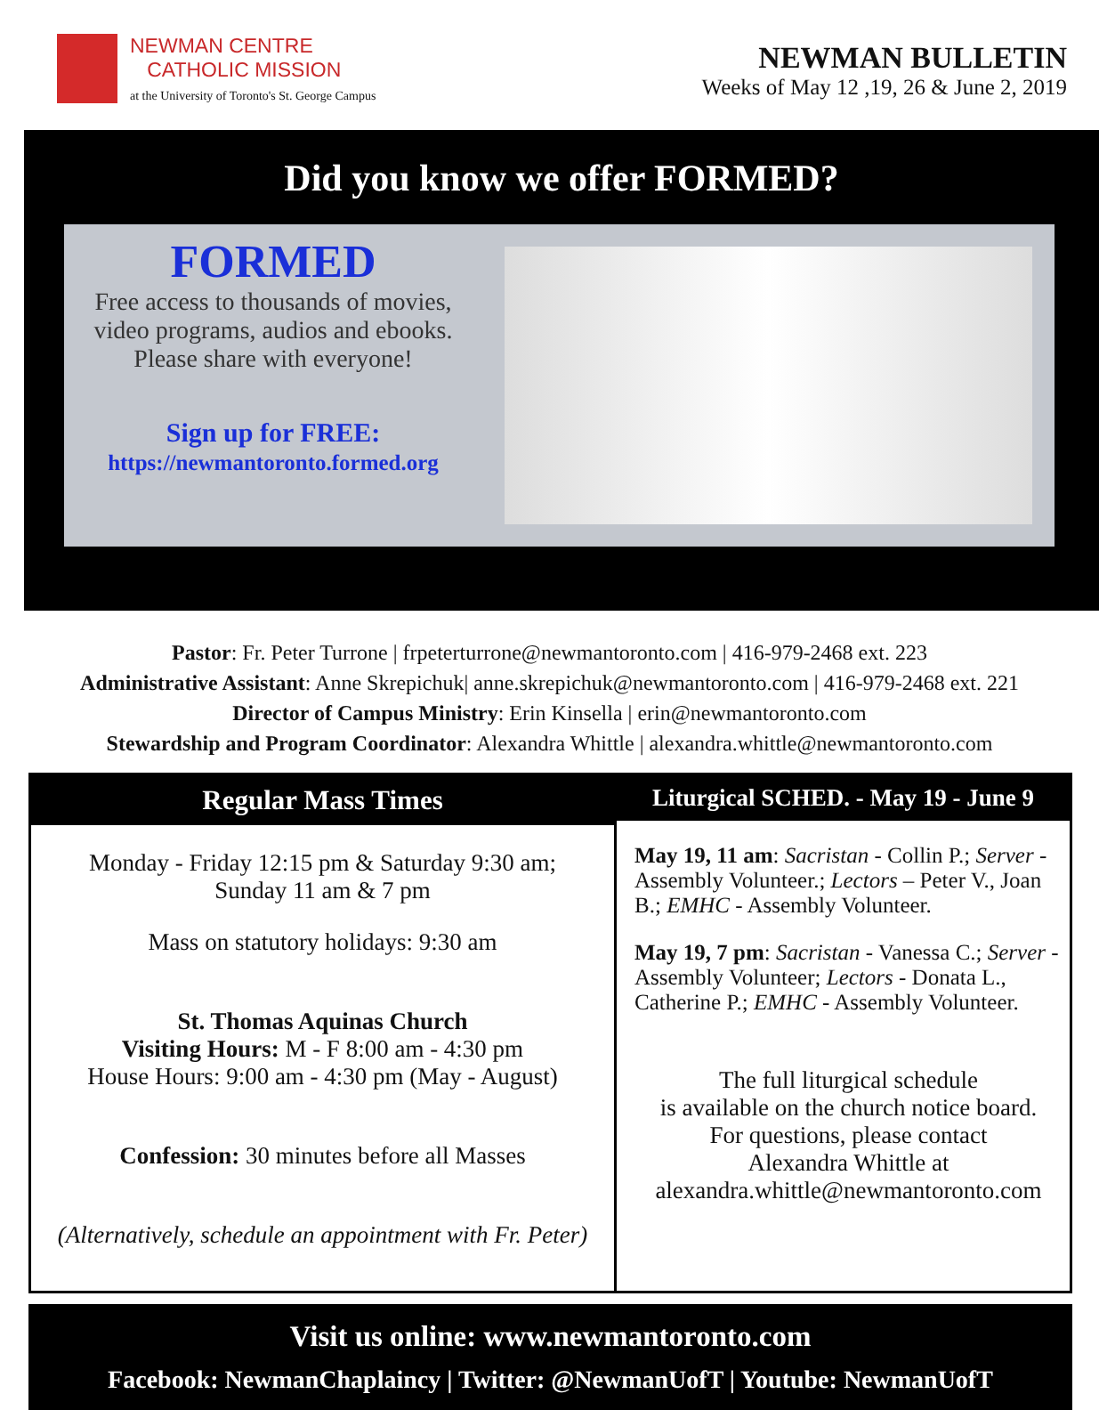NEWMAN CENTRE
CATHOLIC MISSION
at the University of Toronto's St. George Campus
NEWMAN BULLETIN
Weeks of May 12 ,19, 26 & June 2, 2019
Did you know we offer FORMED?
FORMED
Free access to thousands of movies, video programs, audios and ebooks.
Please share with everyone!
Sign up for FREE:
https://newmantoronto.formed.org
Pastor: Fr. Peter Turrone | frpeterturrone@newmantoronto.com | 416-979-2468 ext. 223
Administrative Assistant: Anne Skrepichuk| anne.skrepichuk@newmantoronto.com | 416-979-2468 ext. 221
Director of Campus Ministry: Erin Kinsella | erin@newmantoronto.com
Stewardship and Program Coordinator: Alexandra Whittle | alexandra.whittle@newmantoronto.com
Regular Mass Times
Monday - Friday 12:15 pm & Saturday 9:30 am;
Sunday 11 am & 7 pm
Mass on statutory holidays: 9:30 am
St. Thomas Aquinas Church
Visiting Hours: M - F 8:00 am - 4:30 pm
House Hours: 9:00 am - 4:30 pm (May - August)
Confession: 30 minutes before all Masses
(Alternatively, schedule an appointment with Fr. Peter)
Liturgical SCHED. - May 19 - June 9
May 19, 11 am: Sacristan - Collin P.; Server - Assembly Volunteer.; Lectors – Peter V., Joan B.; EMHC - Assembly Volunteer.
May 19, 7 pm: Sacristan - Vanessa C.; Server - Assembly Volunteer; Lectors - Donata L., Catherine P.; EMHC - Assembly Volunteer.
The full liturgical schedule
is available on the church notice board.
For questions, please contact
Alexandra Whittle at
alexandra.whittle@newmantoronto.com
Visit us online: www.newmantoronto.com
Facebook: NewmanChaplaincy | Twitter: @NewmanUofT | Youtube: NewmanUofT